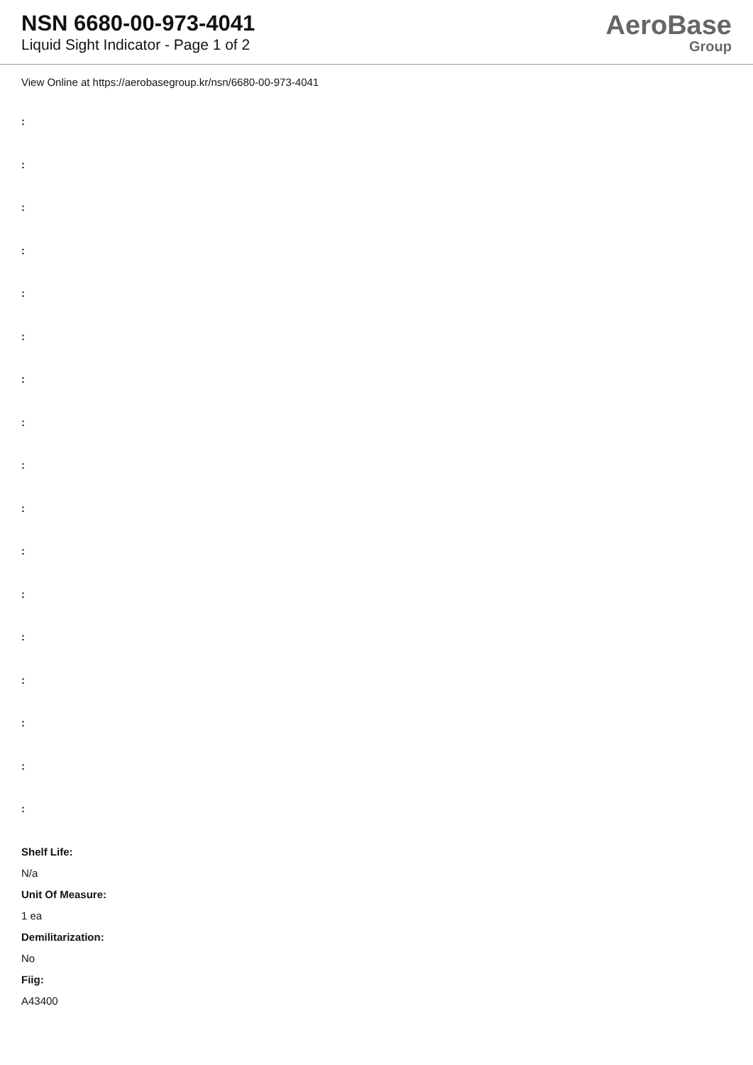NSN 6680-00-973-4041
Liquid Sight Indicator - Page 1 of 2
AeroBase
Group
View Online at https://aerobasegroup.kr/nsn/6680-00-973-4041
:
:
:
:
:
:
:
:
:
:
:
:
:
:
:
:
:
Shelf Life:
N/a
Unit Of Measure:
1 ea
Demilitarization:
No
Fiig:
A43400